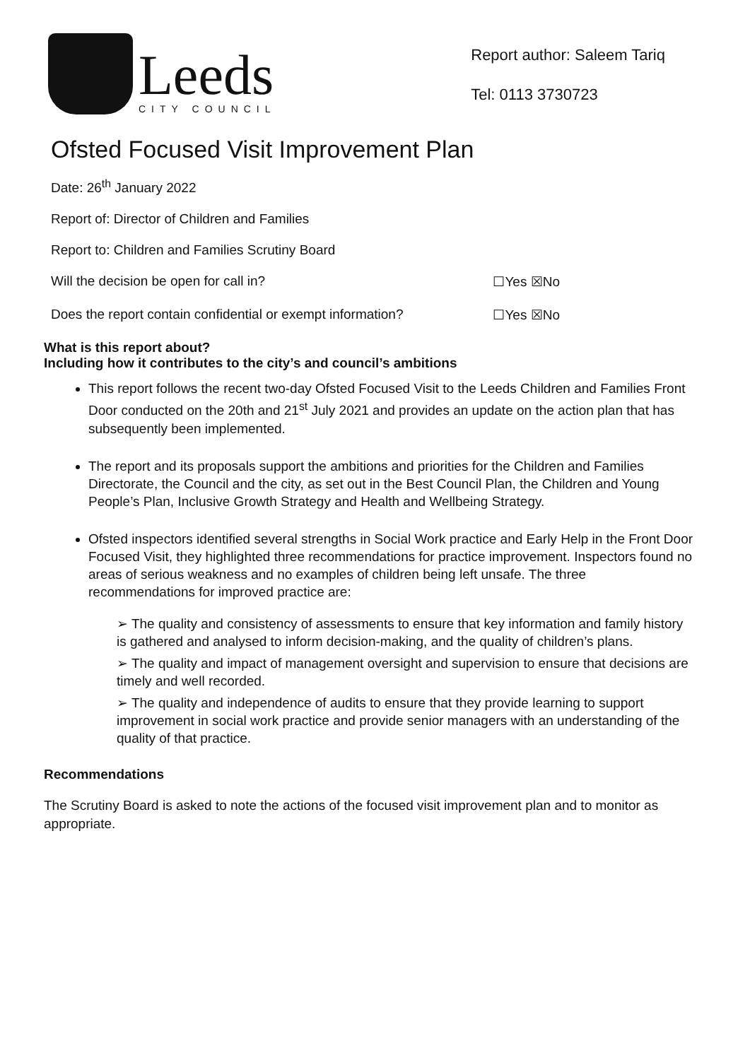Leeds
CITY COUNCIL
Report author: Saleem Tariq
Tel: 0113 3730723
Ofsted Focused Visit Improvement Plan
Date: 26<sup>th</sup> January 2022
Report of: Director of Children and Families
Report to: Children and Families Scrutiny Board
Will the decision be open for call in? ☐Yes ☒No
Does the report contain confidential or exempt information? ☐Yes ☒No
What is this report about?
Including how it contributes to the city’s and council’s ambitions
This report follows the recent two-day Ofsted Focused Visit to the Leeds Children and Families Front Door conducted on the 20th and 21<sup>st</sup> July 2021 and provides an update on the action plan that has subsequently been implemented.
The report and its proposals support the ambitions and priorities for the Children and Families Directorate, the Council and the city, as set out in the Best Council Plan, the Children and Young People’s Plan, Inclusive Growth Strategy and Health and Wellbeing Strategy.
Ofsted inspectors identified several strengths in Social Work practice and Early Help in the Front Door Focused Visit, they highlighted three recommendations for practice improvement. Inspectors found no areas of serious weakness and no examples of children being left unsafe. The three recommendations for improved practice are:
➢ The quality and consistency of assessments to ensure that key information and family history is gathered and analysed to inform decision-making, and the quality of children’s plans.
➢ The quality and impact of management oversight and supervision to ensure that decisions are timely and well recorded.
➢ The quality and independence of audits to ensure that they provide learning to support improvement in social work practice and provide senior managers with an understanding of the quality of that practice.
Recommendations
The Scrutiny Board is asked to note the actions of the focused visit improvement plan and to monitor as appropriate.